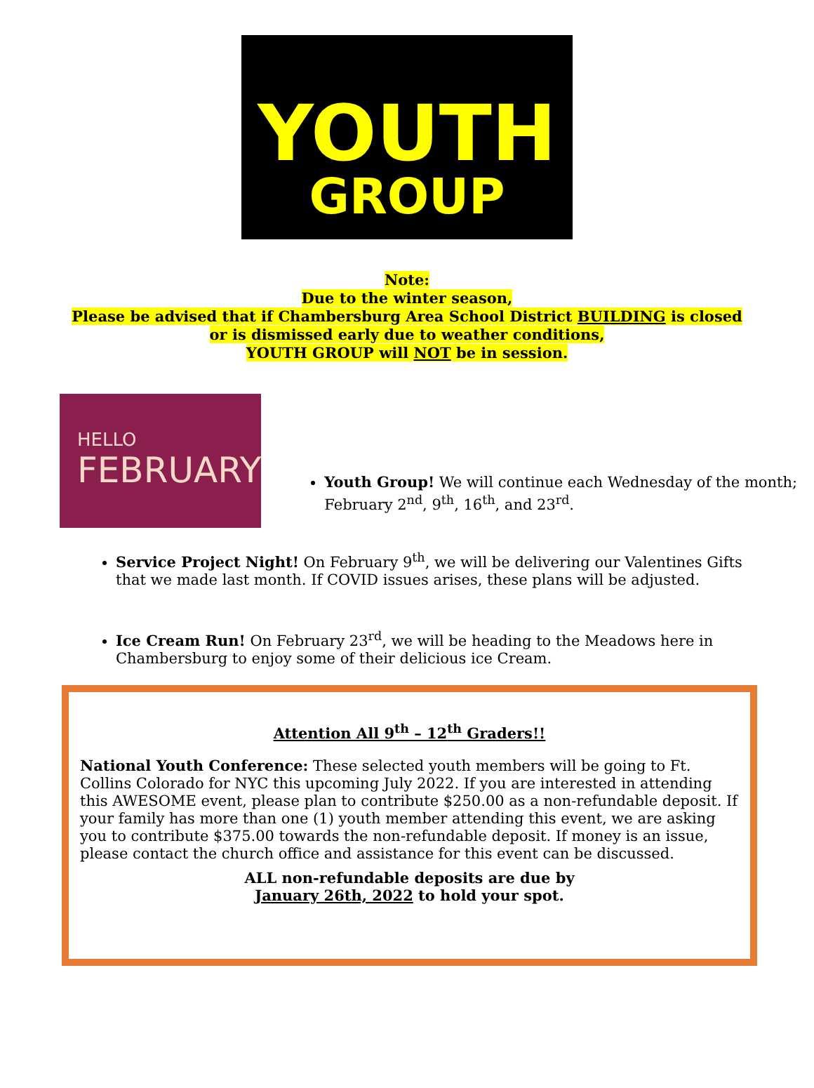YOUTH
GROUP
Note:
Due to the winter season,
Please be advised that if Chambersburg Area School District BUILDING is closed
or is dismissed early due to weather conditions,
YOUTH GROUP will NOT be in session.
HELLO
FEBRUARY
Youth Group! We will continue each Wednesday of the month; February 2<sup>nd</sup>, 9<sup>th</sup>, 16<sup>th</sup>, and 23<sup>rd</sup>.
Service Project Night! On February 9<sup>th</sup>, we will be delivering our Valentines Gifts that we made last month. If COVID issues arises, these plans will be adjusted.
Ice Cream Run! On February 23<sup>rd</sup>, we will be heading to the Meadows here in Chambersburg to enjoy some of their delicious ice Cream.
Attention All 9<sup>th</sup> – 12<sup>th</sup> Graders!!
National Youth Conference: These selected youth members will be going to Ft. Collins Colorado for NYC this upcoming July 2022. If you are interested in attending this AWESOME event, please plan to contribute $250.00 as a non-refundable deposit. If your family has more than one (1) youth member attending this event, we are asking you to contribute $375.00 towards the non-refundable deposit. If money is an issue, please contact the church office and assistance for this event can be discussed.
ALL non-refundable deposits are due by
January 26th, 2022 to hold your spot.